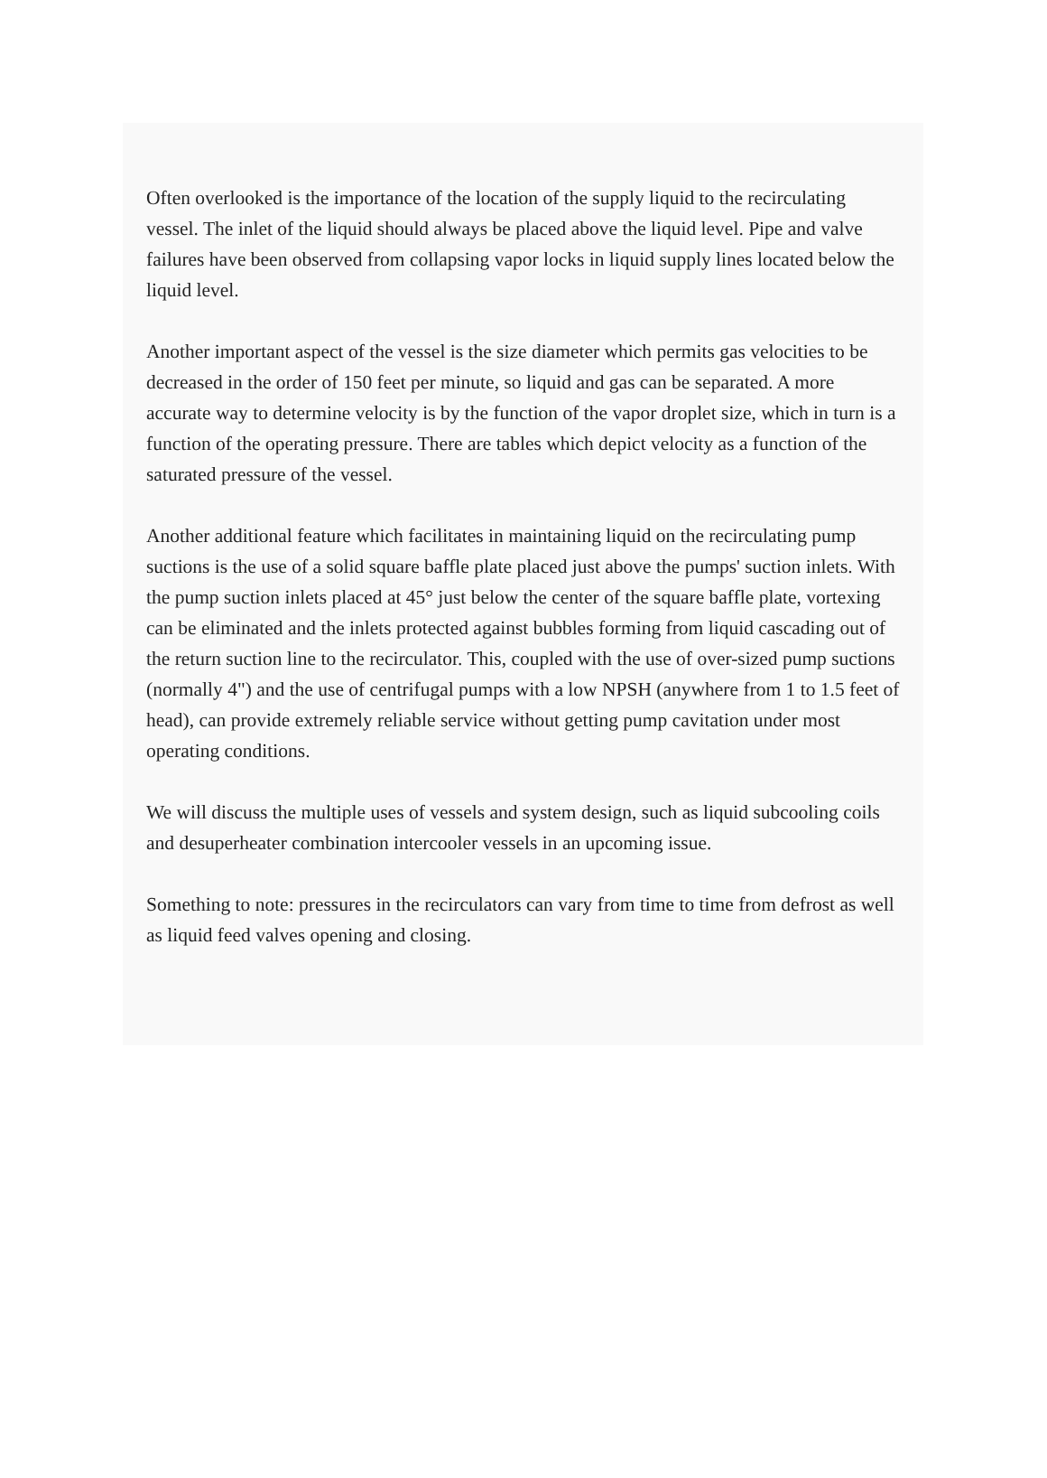Often overlooked is the importance of the location of the supply liquid to the recirculating vessel. The inlet of the liquid should always be placed above the liquid level. Pipe and valve failures have been observed from collapsing vapor locks in liquid supply lines located below the liquid level.
Another important aspect of the vessel is the size diameter which permits gas velocities to be decreased in the order of 150 feet per minute, so liquid and gas can be separated. A more accurate way to determine velocity is by the function of the vapor droplet size, which in turn is a function of the operating pressure. There are tables which depict velocity as a function of the saturated pressure of the vessel.
Another additional feature which facilitates in maintaining liquid on the recirculating pump suctions is the use of a solid square baffle plate placed just above the pumps' suction inlets. With the pump suction inlets placed at 45° just below the center of the square baffle plate, vortexing can be eliminated and the inlets protected against bubbles forming from liquid cascading out of the return suction line to the recirculator. This, coupled with the use of over-sized pump suctions (normally 4") and the use of centrifugal pumps with a low NPSH (anywhere from 1 to 1.5 feet of head), can provide extremely reliable service without getting pump cavitation under most operating conditions.
We will discuss the multiple uses of vessels and system design, such as liquid subcooling coils and desuperheater combination intercooler vessels in an upcoming issue.
Something to note: pressures in the recirculators can vary from time to time from defrost as well as liquid feed valves opening and closing.